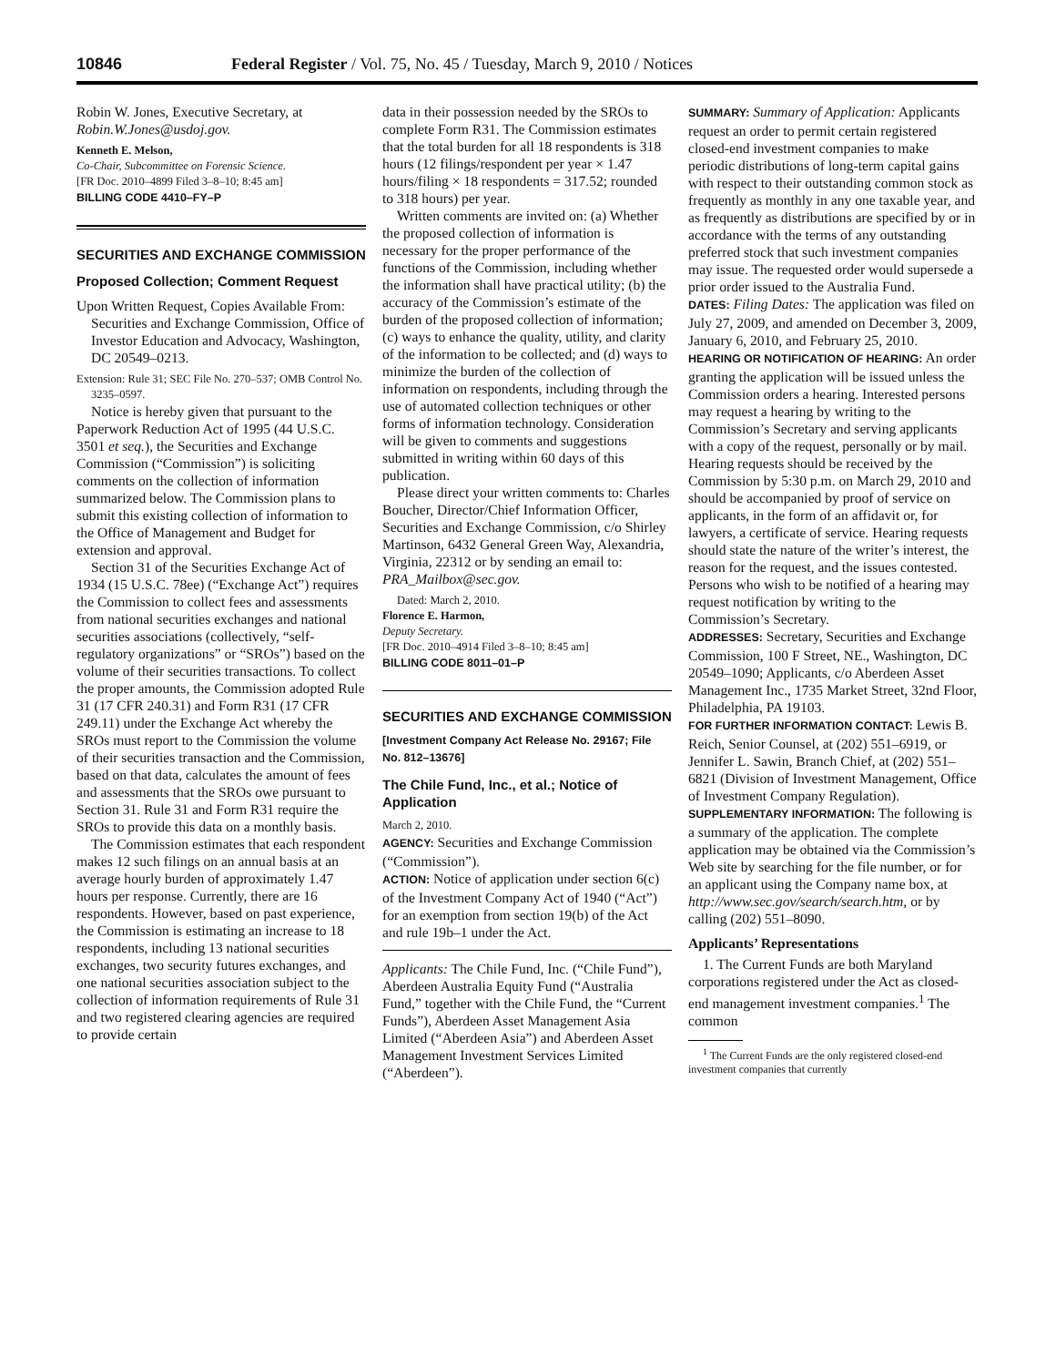10846 Federal Register / Vol. 75, No. 45 / Tuesday, March 9, 2010 / Notices
Robin W. Jones, Executive Secretary, at Robin.W.Jones@usdoj.gov.
Kenneth E. Melson,
Co-Chair, Subcommittee on Forensic Science.
[FR Doc. 2010–4899 Filed 3–8–10; 8:45 am]
BILLING CODE 4410–FY–P
SECURITIES AND EXCHANGE COMMISSION
Proposed Collection; Comment Request
Upon Written Request, Copies Available From: Securities and Exchange Commission, Office of Investor Education and Advocacy, Washington, DC 20549–0213.
Extension: Rule 31; SEC File No. 270–537; OMB Control No. 3235–0597.
Notice is hereby given that pursuant to the Paperwork Reduction Act of 1995 (44 U.S.C. 3501 et seq.), the Securities and Exchange Commission (“Commission”) is soliciting comments on the collection of information summarized below. The Commission plans to submit this existing collection of information to the Office of Management and Budget for extension and approval.
Section 31 of the Securities Exchange Act of 1934 (15 U.S.C. 78ee) (“Exchange Act”) requires the Commission to collect fees and assessments from national securities exchanges and national securities associations (collectively, “self-regulatory organizations” or “SROs”) based on the volume of their securities transactions. To collect the proper amounts, the Commission adopted Rule 31 (17 CFR 240.31) and Form R31 (17 CFR 249.11) under the Exchange Act whereby the SROs must report to the Commission the volume of their securities transaction and the Commission, based on that data, calculates the amount of fees and assessments that the SROs owe pursuant to Section 31. Rule 31 and Form R31 require the SROs to provide this data on a monthly basis.
The Commission estimates that each respondent makes 12 such filings on an annual basis at an average hourly burden of approximately 1.47 hours per response. Currently, there are 16 respondents. However, based on past experience, the Commission is estimating an increase to 18 respondents, including 13 national securities exchanges, two security futures exchanges, and one national securities association subject to the collection of information requirements of Rule 31 and two registered clearing agencies are required to provide certain
data in their possession needed by the SROs to complete Form R31. The Commission estimates that the total burden for all 18 respondents is 318 hours (12 filings/respondent per year × 1.47 hours/filing × 18 respondents = 317.52; rounded to 318 hours) per year.
Written comments are invited on: (a) Whether the proposed collection of information is necessary for the proper performance of the functions of the Commission, including whether the information shall have practical utility; (b) the accuracy of the Commission’s estimate of the burden of the proposed collection of information; (c) ways to enhance the quality, utility, and clarity of the information to be collected; and (d) ways to minimize the burden of the collection of information on respondents, including through the use of automated collection techniques or other forms of information technology. Consideration will be given to comments and suggestions submitted in writing within 60 days of this publication.
Please direct your written comments to: Charles Boucher, Director/Chief Information Officer, Securities and Exchange Commission, c/o Shirley Martinson, 6432 General Green Way, Alexandria, Virginia, 22312 or by sending an email to: PRA_Mailbox@sec.gov.
Dated: March 2, 2010.
Florence E. Harmon,
Deputy Secretary.
[FR Doc. 2010–4914 Filed 3–8–10; 8:45 am]
BILLING CODE 8011–01–P
SECURITIES AND EXCHANGE COMMISSION
[Investment Company Act Release No. 29167; File No. 812–13676]
The Chile Fund, Inc., et al.; Notice of Application
March 2, 2010.
AGENCY: Securities and Exchange Commission (“Commission”).
ACTION: Notice of application under section 6(c) of the Investment Company Act of 1940 (“Act”) for an exemption from section 19(b) of the Act and rule 19b–1 under the Act.
Applicants: The Chile Fund, Inc. (“Chile Fund”), Aberdeen Australia Equity Fund (“Australia Fund,” together with the Chile Fund, the “Current Funds”), Aberdeen Asset Management Asia Limited (“Aberdeen Asia”) and Aberdeen Asset Management Investment Services Limited (“Aberdeen”).
SUMMARY: Summary of Application: Applicants request an order to permit certain registered closed-end investment companies to make periodic distributions of long-term capital gains with respect to their outstanding common stock as frequently as monthly in any one taxable year, and as frequently as distributions are specified by or in accordance with the terms of any outstanding preferred stock that such investment companies may issue. The requested order would supersede a prior order issued to the Australia Fund.
DATES: Filing Dates: The application was filed on July 27, 2009, and amended on December 3, 2009, January 6, 2010, and February 25, 2010.
HEARING OR NOTIFICATION OF HEARING: An order granting the application will be issued unless the Commission orders a hearing. Interested persons may request a hearing by writing to the Commission’s Secretary and serving applicants with a copy of the request, personally or by mail. Hearing requests should be received by the Commission by 5:30 p.m. on March 29, 2010 and should be accompanied by proof of service on applicants, in the form of an affidavit or, for lawyers, a certificate of service. Hearing requests should state the nature of the writer’s interest, the reason for the request, and the issues contested. Persons who wish to be notified of a hearing may request notification by writing to the Commission’s Secretary.
ADDRESSES: Secretary, Securities and Exchange Commission, 100 F Street, NE., Washington, DC 20549–1090; Applicants, c/o Aberdeen Asset Management Inc., 1735 Market Street, 32nd Floor, Philadelphia, PA 19103.
FOR FURTHER INFORMATION CONTACT: Lewis B. Reich, Senior Counsel, at (202) 551–6919, or Jennifer L. Sawin, Branch Chief, at (202) 551–6821 (Division of Investment Management, Office of Investment Company Regulation).
SUPPLEMENTARY INFORMATION: The following is a summary of the application. The complete application may be obtained via the Commission’s Web site by searching for the file number, or for an applicant using the Company name box, at http://www.sec.gov/search/search.htm, or by calling (202) 551–8090.
Applicants’ Representations
1. The Current Funds are both Maryland corporations registered under the Act as closed-end management investment companies.<sup>1</sup> The common
<sup>1</sup> The Current Funds are the only registered closed-end investment companies that currently